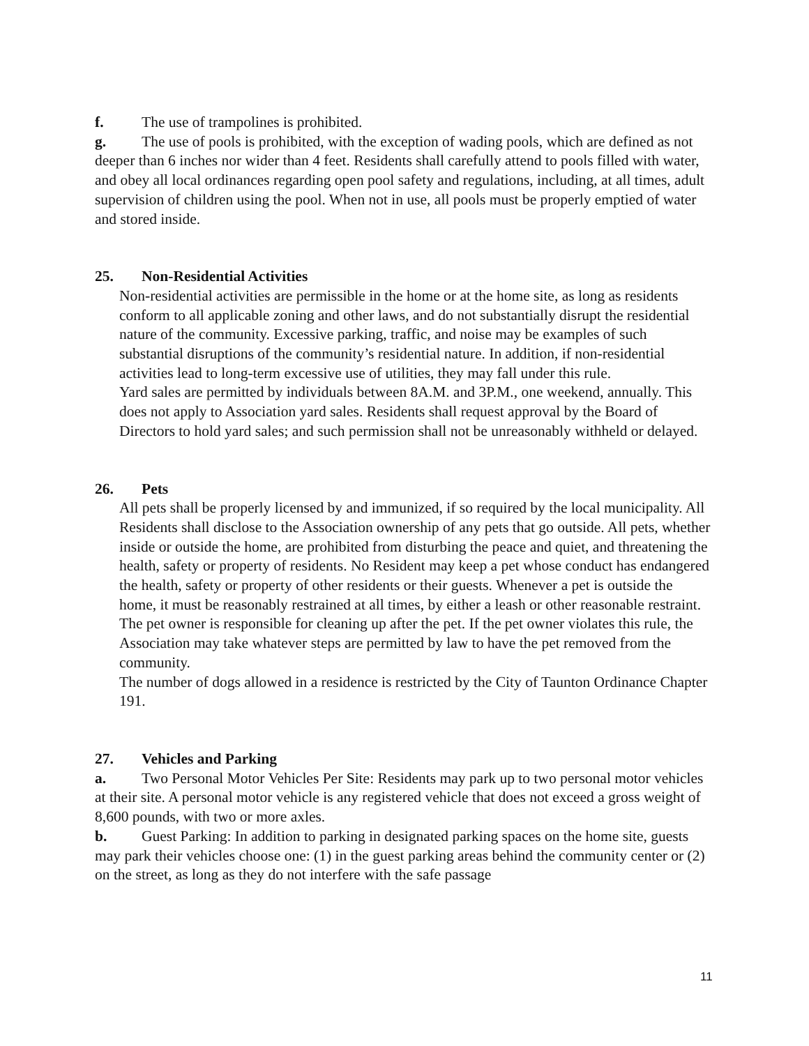f. The use of trampolines is prohibited.
g. The use of pools is prohibited, with the exception of wading pools, which are defined as not deeper than 6 inches nor wider than 4 feet. Residents shall carefully attend to pools filled with water, and obey all local ordinances regarding open pool safety and regulations, including, at all times, adult supervision of children using the pool. When not in use, all pools must be properly emptied of water and stored inside.
25. Non-Residential Activities
Non-residential activities are permissible in the home or at the home site, as long as residents conform to all applicable zoning and other laws, and do not substantially disrupt the residential nature of the community. Excessive parking, traffic, and noise may be examples of such substantial disruptions of the community’s residential nature. In addition, if non-residential activities lead to long-term excessive use of utilities, they may fall under this rule.
Yard sales are permitted by individuals between 8A.M. and 3P.M., one weekend, annually. This does not apply to Association yard sales. Residents shall request approval by the Board of Directors to hold yard sales; and such permission shall not be unreasonably withheld or delayed.
26. Pets
All pets shall be properly licensed by and immunized, if so required by the local municipality. All Residents shall disclose to the Association ownership of any pets that go outside. All pets, whether inside or outside the home, are prohibited from disturbing the peace and quiet, and threatening the health, safety or property of residents. No Resident may keep a pet whose conduct has endangered the health, safety or property of other residents or their guests. Whenever a pet is outside the home, it must be reasonably restrained at all times, by either a leash or other reasonable restraint. The pet owner is responsible for cleaning up after the pet. If the pet owner violates this rule, the Association may take whatever steps are permitted by law to have the pet removed from the community.
The number of dogs allowed in a residence is restricted by the City of Taunton Ordinance Chapter 191.
27. Vehicles and Parking
a. Two Personal Motor Vehicles Per Site: Residents may park up to two personal motor vehicles at their site. A personal motor vehicle is any registered vehicle that does not exceed a gross weight of 8,600 pounds, with two or more axles.
b. Guest Parking: In addition to parking in designated parking spaces on the home site, guests may park their vehicles choose one: (1) in the guest parking areas behind the community center or (2) on the street, as long as they do not interfere with the safe passage
11